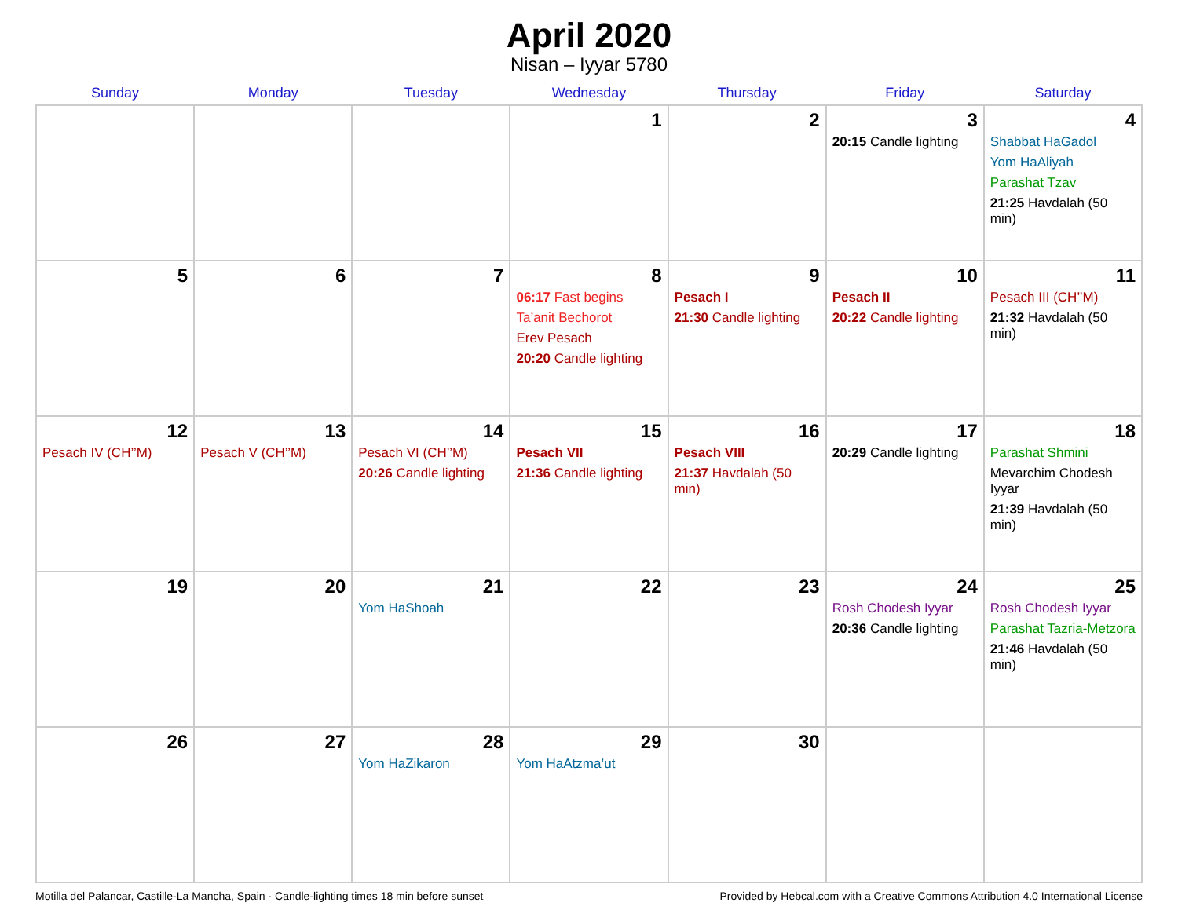April 2020
Nisan – Iyyar 5780
| Sunday | Monday | Tuesday | Wednesday | Thursday | Friday | Saturday |
| --- | --- | --- | --- | --- | --- | --- |
| | | | 1 | 2 | 3 20:15 Candle lighting | 4 Shabbat HaGadol Yom HaAliyah Parashat Tzav 21:25 Havdalah (50 min) |
| 5 | 6 | 7 | 8 06:17 Fast begins Ta’anit Bechorot Erev Pesach 20:20 Candle lighting | 9 Pesach I 21:30 Candle lighting | 10 Pesach II 20:22 Candle lighting | 11 Pesach III (CH’’M) 21:32 Havdalah (50 min) |
| 12 Pesach IV (CH’’M) | 13 Pesach V (CH’’M) | 14 Pesach VI (CH’’M) 20:26 Candle lighting | 15 Pesach VII 21:36 Candle lighting | 16 Pesach VIII 21:37 Havdalah (50 min) | 17 20:29 Candle lighting | 18 Parashat Shmini Mevarchim Chodesh Iyyar 21:39 Havdalah (50 min) |
| 19 | 20 | 21 Yom HaShoah | 22 | 23 | 24 Rosh Chodesh Iyyar 20:36 Candle lighting | 25 Rosh Chodesh Iyyar Parashat Tazria-Metzora 21:46 Havdalah (50 min) |
| 26 | 27 | 28 Yom HaZikaron | 29 Yom HaAtzma’ut | 30 | | |
Motilla del Palancar, Castille-La Mancha, Spain · Candle-lighting times 18 min before sunset Provided by Hebcal.com with a Creative Commons Attribution 4.0 International License